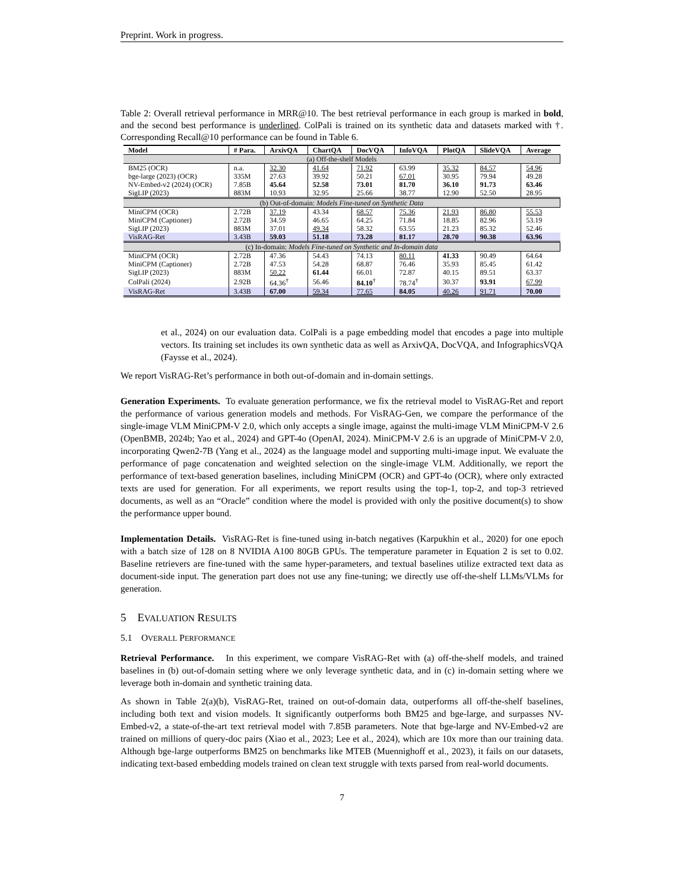Preprint. Work in progress.
Table 2: Overall retrieval performance in MRR@10. The best retrieval performance in each group is marked in bold, and the second best performance is underlined. ColPali is trained on its synthetic data and datasets marked with †. Corresponding Recall@10 performance can be found in Table 6.
| Model | # Para. | ArxivQA | ChartQA | DocVQA | InfoVQA | PlotQA | SlideVQA | Average |
| --- | --- | --- | --- | --- | --- | --- | --- | --- |
| (a) Off-the-shelf Models | | | | | | | | |
| BM25 (OCR) | n.a. | 32.30 | 41.64 | 71.92 | 63.99 | 35.32 | 84.57 | 54.96 |
| bge-large (2023) (OCR) | 335M | 27.63 | 39.92 | 50.21 | 67.01 | 30.95 | 79.94 | 49.28 |
| NV-Embed-v2 (2024) (OCR) | 7.85B | 45.64 | 52.58 | 73.01 | 81.70 | 36.10 | 91.73 | 63.46 |
| SigLIP (2023) | 883M | 10.93 | 32.95 | 25.66 | 38.77 | 12.90 | 52.50 | 28.95 |
| (b) Out-of-domain: Models Fine-tuned on Synthetic Data | | | | | | | | |
| MiniCPM (OCR) | 2.72B | 37.19 | 43.34 | 68.57 | 75.36 | 21.93 | 86.80 | 55.53 |
| MiniCPM (Captioner) | 2.72B | 34.59 | 46.65 | 64.25 | 71.84 | 18.85 | 82.96 | 53.19 |
| SigLIP (2023) | 883M | 37.01 | 49.34 | 58.32 | 63.55 | 21.23 | 85.32 | 52.46 |
| VisRAG-Ret | 3.43B | 59.03 | 51.18 | 73.28 | 81.17 | 28.70 | 90.38 | 63.96 |
| (c) In-domain: Models Fine-tuned on Synthetic and In-domain data | | | | | | | | |
| MiniCPM (OCR) | 2.72B | 47.36 | 54.43 | 74.13 | 80.11 | 41.33 | 90.49 | 64.64 |
| MiniCPM (Captioner) | 2.72B | 47.53 | 54.28 | 68.87 | 76.46 | 35.93 | 85.45 | 61.42 |
| SigLIP (2023) | 883M | 50.22 | 61.44 | 66.01 | 72.87 | 40.15 | 89.51 | 63.37 |
| ColPali (2024) | 2.92B | 64.36<sup>†</sup> | 56.46 | 84.10<sup>†</sup> | 78.74<sup>†</sup> | 30.37 | 93.91 | 67.99 |
| VisRAG-Ret | 3.43B | 67.00 | 59.34 | 77.65 | 84.05 | 40.26 | 91.71 | 70.00 |
et al., 2024) on our evaluation data. ColPali is a page embedding model that encodes a page into multiple vectors. Its training set includes its own synthetic data as well as ArxivQA, DocVQA, and InfographicsVQA (Faysse et al., 2024).
We report VisRAG-Ret’s performance in both out-of-domain and in-domain settings.
Generation Experiments. To evaluate generation performance, we fix the retrieval model to VisRAG-Ret and report the performance of various generation models and methods. For VisRAG-Gen, we compare the performance of the single-image VLM MiniCPM-V 2.0, which only accepts a single image, against the multi-image VLM MiniCPM-V 2.6 (OpenBMB, 2024b; Yao et al., 2024) and GPT-4o (OpenAI, 2024). MiniCPM-V 2.6 is an upgrade of MiniCPM-V 2.0, incorporating Qwen2-7B (Yang et al., 2024) as the language model and supporting multi-image input. We evaluate the performance of page concatenation and weighted selection on the single-image VLM. Additionally, we report the performance of text-based generation baselines, including MiniCPM (OCR) and GPT-4o (OCR), where only extracted texts are used for generation. For all experiments, we report results using the top-1, top-2, and top-3 retrieved documents, as well as an “Oracle” condition where the model is provided with only the positive document(s) to show the performance upper bound.
Implementation Details. VisRAG-Ret is fine-tuned using in-batch negatives (Karpukhin et al., 2020) for one epoch with a batch size of 128 on 8 NVIDIA A100 80GB GPUs. The temperature parameter in Equation 2 is set to 0.02. Baseline retrievers are fine-tuned with the same hyper-parameters, and textual baselines utilize extracted text data as document-side input. The generation part does not use any fine-tuning; we directly use off-the-shelf LLMs/VLMs for generation.
5 EVALUATION RESULTS
5.1 OVERALL PERFORMANCE
Retrieval Performance. In this experiment, we compare VisRAG-Ret with (a) off-the-shelf models, and trained baselines in (b) out-of-domain setting where we only leverage synthetic data, and in (c) in-domain setting where we leverage both in-domain and synthetic training data.
As shown in Table 2(a)(b), VisRAG-Ret, trained on out-of-domain data, outperforms all off-the-shelf baselines, including both text and vision models. It significantly outperforms both BM25 and bge-large, and surpasses NV-Embed-v2, a state-of-the-art text retrieval model with 7.85B parameters. Note that bge-large and NV-Embed-v2 are trained on millions of query-doc pairs (Xiao et al., 2023; Lee et al., 2024), which are 10x more than our training data. Although bge-large outperforms BM25 on benchmarks like MTEB (Muennighoff et al., 2023), it fails on our datasets, indicating text-based embedding models trained on clean text struggle with texts parsed from real-world documents.
7